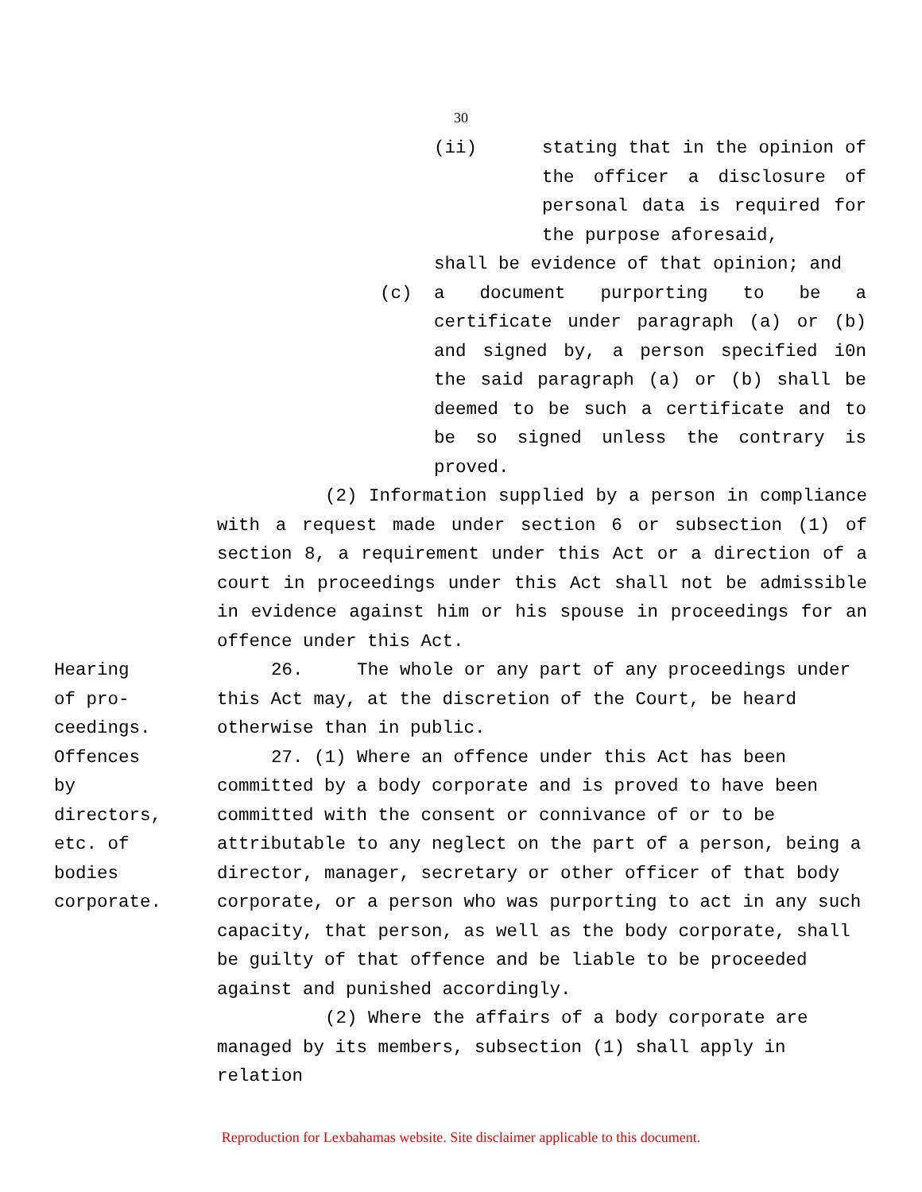30
(ii) stating that in the opinion of the officer a disclosure of personal data is required for the purpose aforesaid,
shall be evidence of that opinion; and
(c) a document purporting to be a certificate under paragraph (a) or (b) and signed by, a person specified i0n the said paragraph (a) or (b) shall be deemed to be such a certificate and to be so signed unless the contrary is proved.
(2) Information supplied by a person in compliance with a request made under section 6 or subsection (1) of section 8, a requirement under this Act or a direction of a court in proceedings under this Act shall not be admissible in evidence against him or his spouse in proceedings for an offence under this Act.
Hearing
of pro-
ceedings.
26. The whole or any part of any proceedings under this Act may, at the discretion of the Court, be heard otherwise than in public.
Offences
by
directors,
etc. of
bodies
corporate.
27. (1) Where an offence under this Act has been committed by a body corporate and is proved to have been committed with the consent or connivance of or to be attributable to any neglect on the part of a person, being a director, manager, secretary or other officer of that body corporate, or a person who was purporting to act in any such capacity, that person, as well as the body corporate, shall be guilty of that offence and be liable to be proceeded against and punished accordingly.
(2) Where the affairs of a body corporate are managed by its members, subsection (1) shall apply in relation
Reproduction for Lexbahamas website. Site disclaimer applicable to this document.